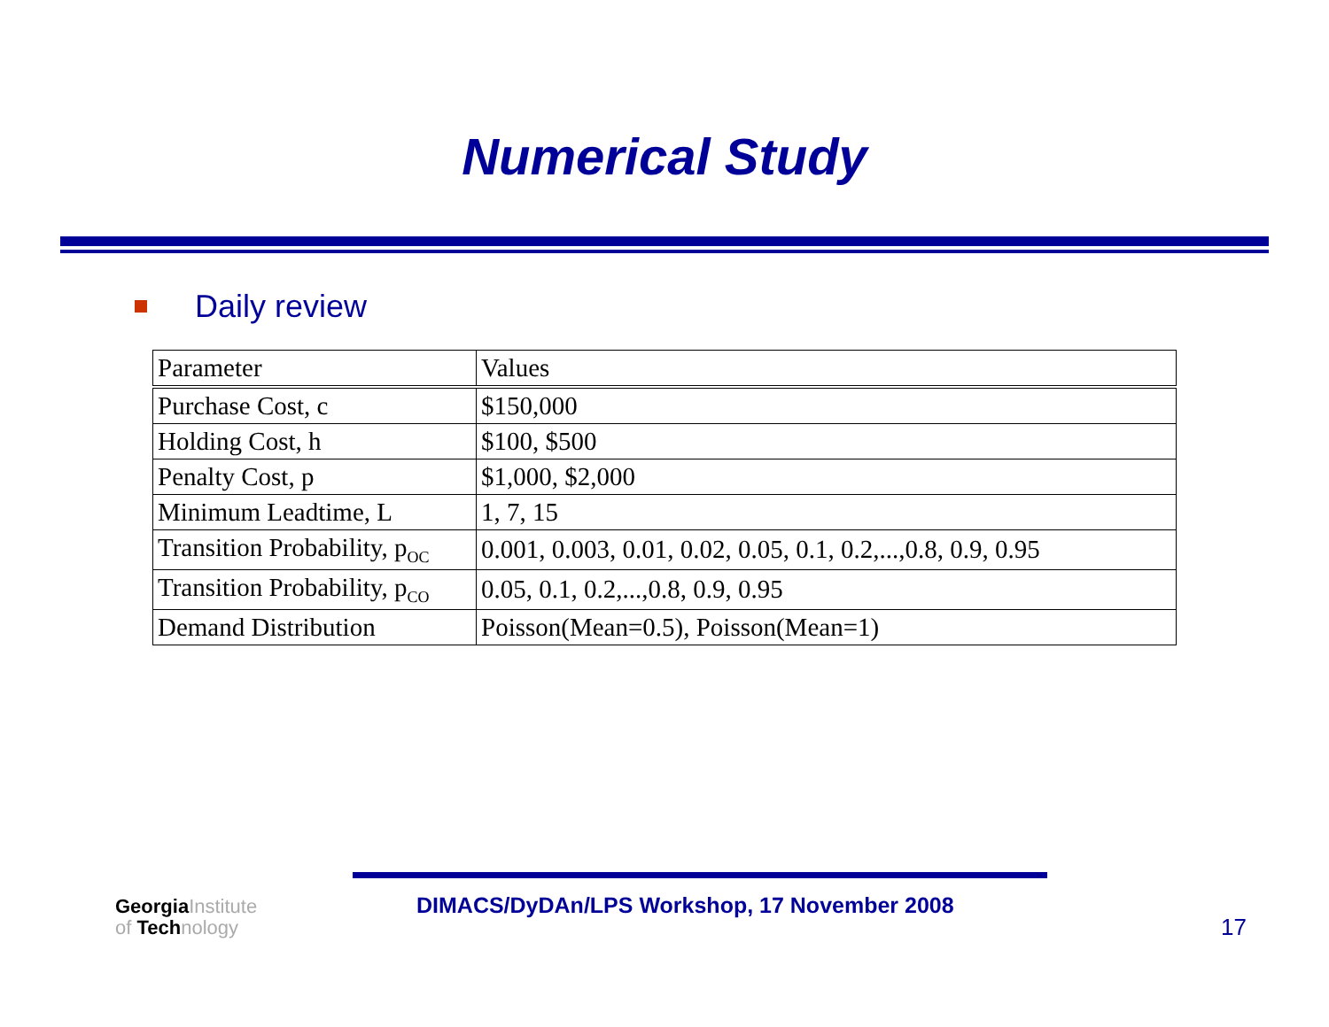Numerical Study
Daily review
| Parameter | Values |
| --- | --- |
| Purchase Cost, c | $150,000 |
| Holding Cost, h | $100, $500 |
| Penalty Cost, p | $1,000, $2,000 |
| Minimum Leadtime, L | 1, 7, 15 |
| Transition Probability, p<sub>OC</sub> | 0.001, 0.003, 0.01, 0.02, 0.05, 0.1, 0.2,...,0.8, 0.9, 0.95 |
| Transition Probability, p<sub>CO</sub> | 0.05, 0.1, 0.2,...,0.8, 0.9, 0.95 |
| Demand Distribution | Poisson(Mean=0.5), Poisson(Mean=1) |
GeorgiaInstitute
of Technology
DIMACS/DyDAn/LPS Workshop, 17 November 2008
17